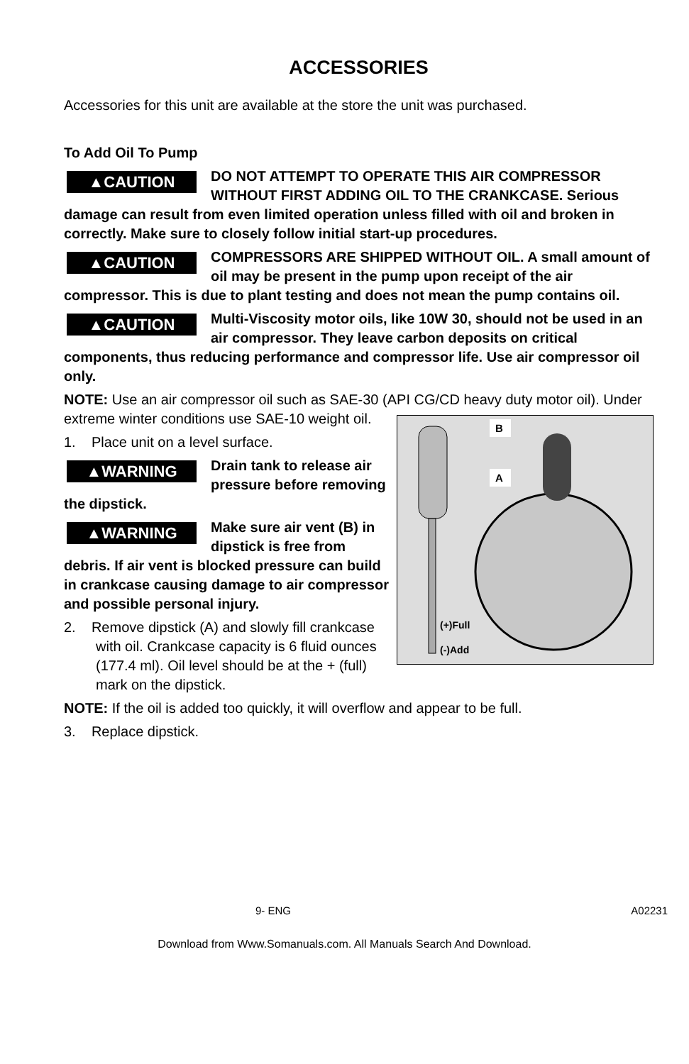ACCESSORIES
Accessories for this unit are available at the store the unit was purchased.
To Add Oil To Pump
▲CAUTION DO NOT ATTEMPT TO OPERATE THIS AIR COMPRESSOR WITHOUT FIRST ADDING OIL TO THE CRANKCASE. Serious damage can result from even limited operation unless filled with oil and broken in correctly. Make sure to closely follow initial start-up procedures.
▲CAUTION COMPRESSORS ARE SHIPPED WITHOUT OIL. A small amount of oil may be present in the pump upon receipt of the air compressor. This is due to plant testing and does not mean the pump contains oil.
▲CAUTION Multi-Viscosity motor oils, like 10W 30, should not be used in an air compressor. They leave carbon deposits on critical components, thus reducing performance and compressor life. Use air compressor oil only.
NOTE: Use an air compressor oil such as SAE-30 (API CG/CD heavy duty motor oil). Under extreme winter conditions
B
A
(+)Full
(-)Add
use SAE-10 weight oil.
1. Place unit on a level surface.
▲WARNING Drain tank to release air pressure before removing the dipstick.
▲WARNING Make sure air vent (B) in dipstick is free from debris. If air vent is blocked pressure can build in crankcase causing damage to air compressor and possible personal injury.
2. Remove dipstick (A) and slowly fill crankcase with oil. Crankcase capacity is 6 fluid ounces (177.4 ml). Oil level should be at the + (full) mark on the dipstick.
NOTE: If the oil is added too quickly, it will overflow and appear to be full.
3. Replace dipstick.
9- ENG A02231
Download from Www.Somanuals.com. All Manuals Search And Download.